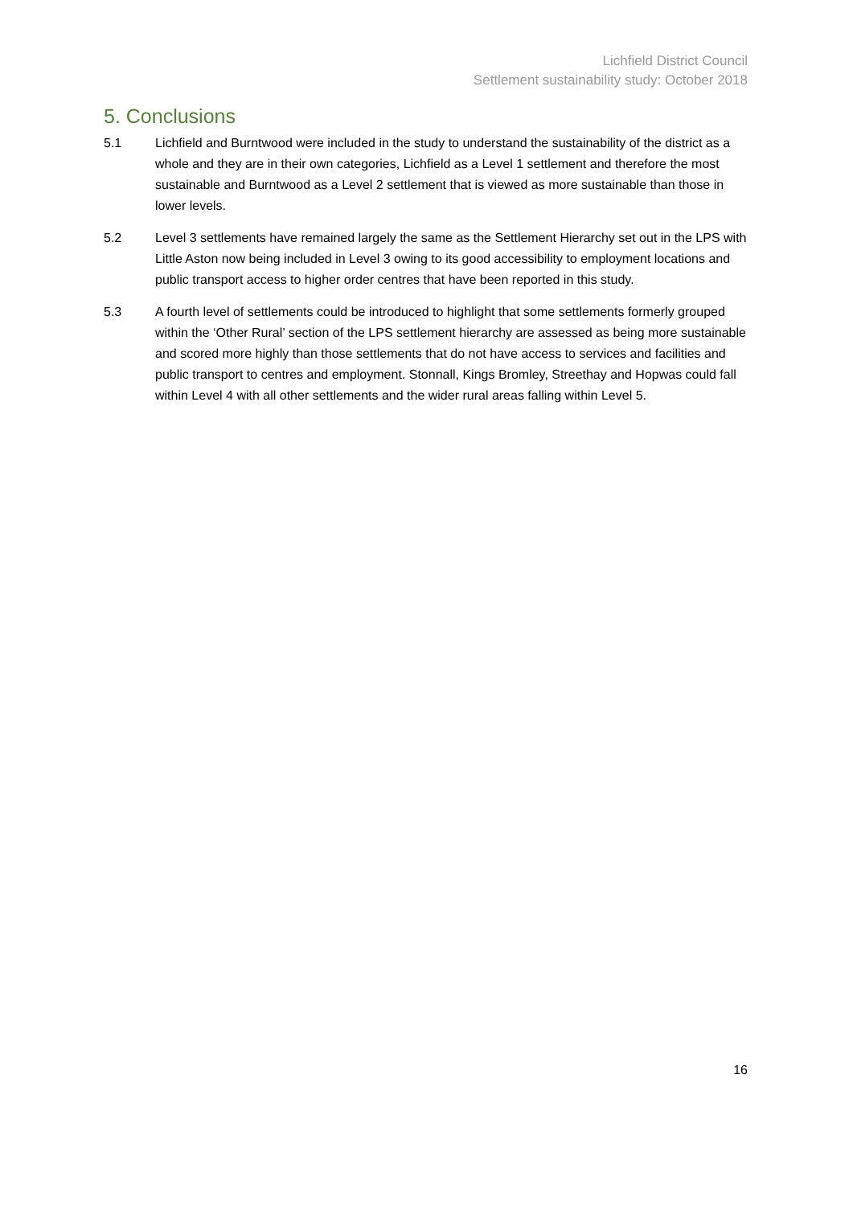Lichfield District Council
Settlement sustainability study: October 2018
5. Conclusions
5.1 Lichfield and Burntwood were included in the study to understand the sustainability of the district as a whole and they are in their own categories, Lichfield as a Level 1 settlement and therefore the most sustainable and Burntwood as a Level 2 settlement that is viewed as more sustainable than those in lower levels.
5.2 Level 3 settlements have remained largely the same as the Settlement Hierarchy set out in the LPS with Little Aston now being included in Level 3 owing to its good accessibility to employment locations and public transport access to higher order centres that have been reported in this study.
5.3 A fourth level of settlements could be introduced to highlight that some settlements formerly grouped within the ‘Other Rural’ section of the LPS settlement hierarchy are assessed as being more sustainable and scored more highly than those settlements that do not have access to services and facilities and public transport to centres and employment. Stonnall, Kings Bromley, Streethay and Hopwas could fall within Level 4 with all other settlements and the wider rural areas falling within Level 5.
16